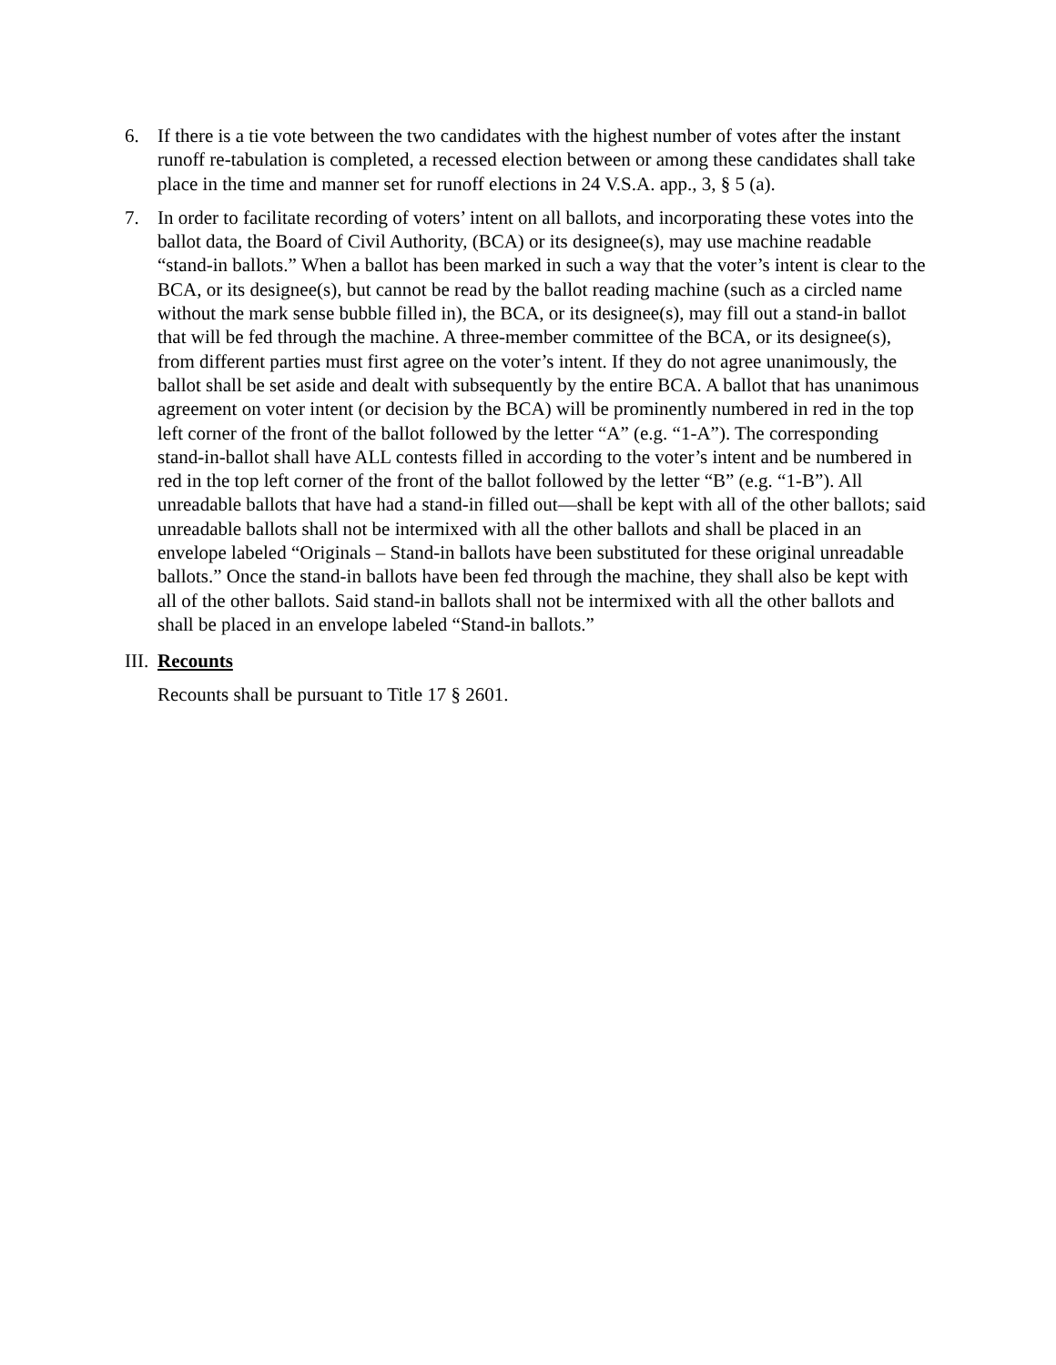6. If there is a tie vote between the two candidates with the highest number of votes after the instant runoff re-tabulation is completed, a recessed election between or among these candidates shall take place in the time and manner set for runoff elections in 24 V.S.A. app., 3, § 5 (a).
7. In order to facilitate recording of voters’ intent on all ballots, and incorporating these votes into the ballot data, the Board of Civil Authority, (BCA) or its designee(s), may use machine readable “stand-in ballots.” When a ballot has been marked in such a way that the voter’s intent is clear to the BCA, or its designee(s), but cannot be read by the ballot reading machine (such as a circled name without the mark sense bubble filled in), the BCA, or its designee(s), may fill out a stand-in ballot that will be fed through the machine. A three-member committee of the BCA, or its designee(s), from different parties must first agree on the voter’s intent. If they do not agree unanimously, the ballot shall be set aside and dealt with subsequently by the entire BCA. A ballot that has unanimous agreement on voter intent (or decision by the BCA) will be prominently numbered in red in the top left corner of the front of the ballot followed by the letter “A” (e.g. “1-A”). The corresponding stand-in-ballot shall have ALL contests filled in according to the voter’s intent and be numbered in red in the top left corner of the front of the ballot followed by the letter “B” (e.g. “1-B”). All unreadable ballots that have had a stand-in filled out—shall be kept with all of the other ballots; said unreadable ballots shall not be intermixed with all the other ballots and shall be placed in an envelope labeled “Originals – Stand-in ballots have been substituted for these original unreadable ballots.” Once the stand-in ballots have been fed through the machine, they shall also be kept with all of the other ballots. Said stand-in ballots shall not be intermixed with all the other ballots and shall be placed in an envelope labeled “Stand-in ballots.”
III.
Recounts
Recounts shall be pursuant to Title 17 § 2601.